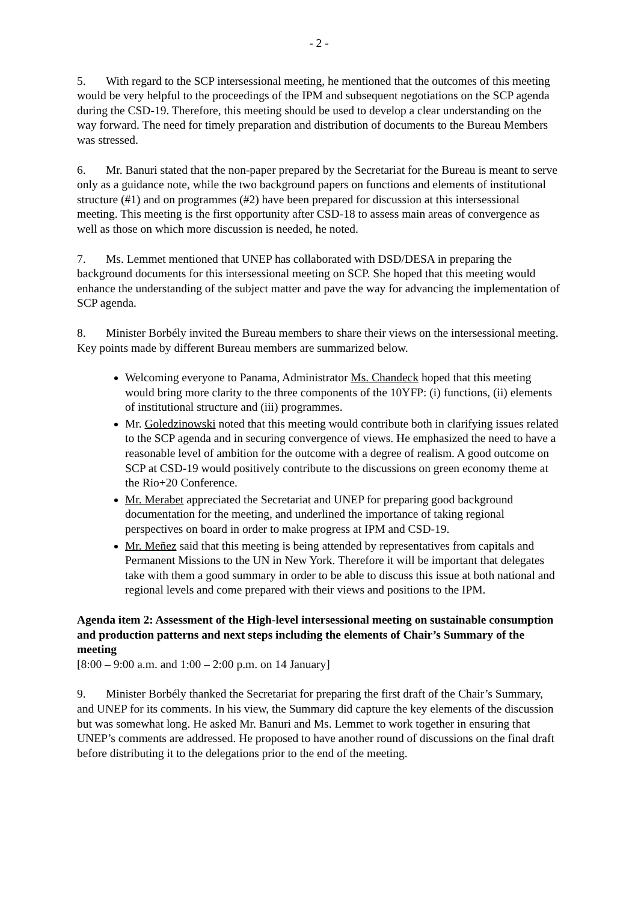- 2 -
5. With regard to the SCP intersessional meeting, he mentioned that the outcomes of this meeting would be very helpful to the proceedings of the IPM and subsequent negotiations on the SCP agenda during the CSD-19. Therefore, this meeting should be used to develop a clear understanding on the way forward. The need for timely preparation and distribution of documents to the Bureau Members was stressed.
6. Mr. Banuri stated that the non-paper prepared by the Secretariat for the Bureau is meant to serve only as a guidance note, while the two background papers on functions and elements of institutional structure (#1) and on programmes (#2) have been prepared for discussion at this intersessional meeting. This meeting is the first opportunity after CSD-18 to assess main areas of convergence as well as those on which more discussion is needed, he noted.
7. Ms. Lemmet mentioned that UNEP has collaborated with DSD/DESA in preparing the background documents for this intersessional meeting on SCP. She hoped that this meeting would enhance the understanding of the subject matter and pave the way for advancing the implementation of SCP agenda.
8. Minister Borbély invited the Bureau members to share their views on the intersessional meeting. Key points made by different Bureau members are summarized below.
Welcoming everyone to Panama, Administrator Ms. Chandeck hoped that this meeting would bring more clarity to the three components of the 10YFP: (i) functions, (ii) elements of institutional structure and (iii) programmes.
Mr. Goledzinowski noted that this meeting would contribute both in clarifying issues related to the SCP agenda and in securing convergence of views. He emphasized the need to have a reasonable level of ambition for the outcome with a degree of realism. A good outcome on SCP at CSD-19 would positively contribute to the discussions on green economy theme at the Rio+20 Conference.
Mr. Merabet appreciated the Secretariat and UNEP for preparing good background documentation for the meeting, and underlined the importance of taking regional perspectives on board in order to make progress at IPM and CSD-19.
Mr. Meñez said that this meeting is being attended by representatives from capitals and Permanent Missions to the UN in New York. Therefore it will be important that delegates take with them a good summary in order to be able to discuss this issue at both national and regional levels and come prepared with their views and positions to the IPM.
Agenda item 2: Assessment of the High-level intersessional meeting on sustainable consumption and production patterns and next steps including the elements of Chair’s Summary of the meeting
[8:00 – 9:00 a.m. and 1:00 – 2:00 p.m. on 14 January]
9. Minister Borbély thanked the Secretariat for preparing the first draft of the Chair’s Summary, and UNEP for its comments. In his view, the Summary did capture the key elements of the discussion but was somewhat long. He asked Mr. Banuri and Ms. Lemmet to work together in ensuring that UNEP’s comments are addressed. He proposed to have another round of discussions on the final draft before distributing it to the delegations prior to the end of the meeting.